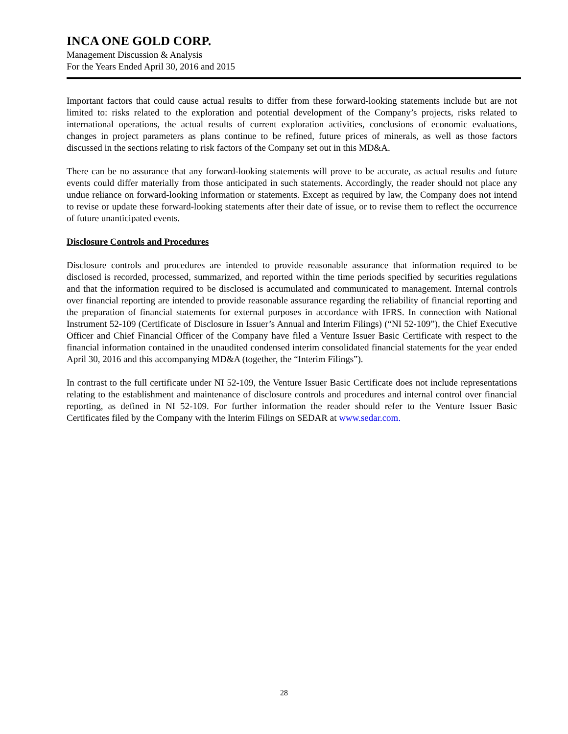INCA ONE GOLD CORP.
Management Discussion & Analysis
For the Years Ended April 30, 2016 and 2015
Important factors that could cause actual results to differ from these forward-looking statements include but are not limited to: risks related to the exploration and potential development of the Company’s projects, risks related to international operations, the actual results of current exploration activities, conclusions of economic evaluations, changes in project parameters as plans continue to be refined, future prices of minerals, as well as those factors discussed in the sections relating to risk factors of the Company set out in this MD&A.
There can be no assurance that any forward-looking statements will prove to be accurate, as actual results and future events could differ materially from those anticipated in such statements. Accordingly, the reader should not place any undue reliance on forward-looking information or statements. Except as required by law, the Company does not intend to revise or update these forward-looking statements after their date of issue, or to revise them to reflect the occurrence of future unanticipated events.
Disclosure Controls and Procedures
Disclosure controls and procedures are intended to provide reasonable assurance that information required to be disclosed is recorded, processed, summarized, and reported within the time periods specified by securities regulations and that the information required to be disclosed is accumulated and communicated to management. Internal controls over financial reporting are intended to provide reasonable assurance regarding the reliability of financial reporting and the preparation of financial statements for external purposes in accordance with IFRS. In connection with National Instrument 52-109 (Certificate of Disclosure in Issuer’s Annual and Interim Filings) (“NI 52-109”), the Chief Executive Officer and Chief Financial Officer of the Company have filed a Venture Issuer Basic Certificate with respect to the financial information contained in the unaudited condensed interim consolidated financial statements for the year ended April 30, 2016 and this accompanying MD&A (together, the “Interim Filings”).
In contrast to the full certificate under NI 52-109, the Venture Issuer Basic Certificate does not include representations relating to the establishment and maintenance of disclosure controls and procedures and internal control over financial reporting, as defined in NI 52-109. For further information the reader should refer to the Venture Issuer Basic Certificates filed by the Company with the Interim Filings on SEDAR at www.sedar.com.
28